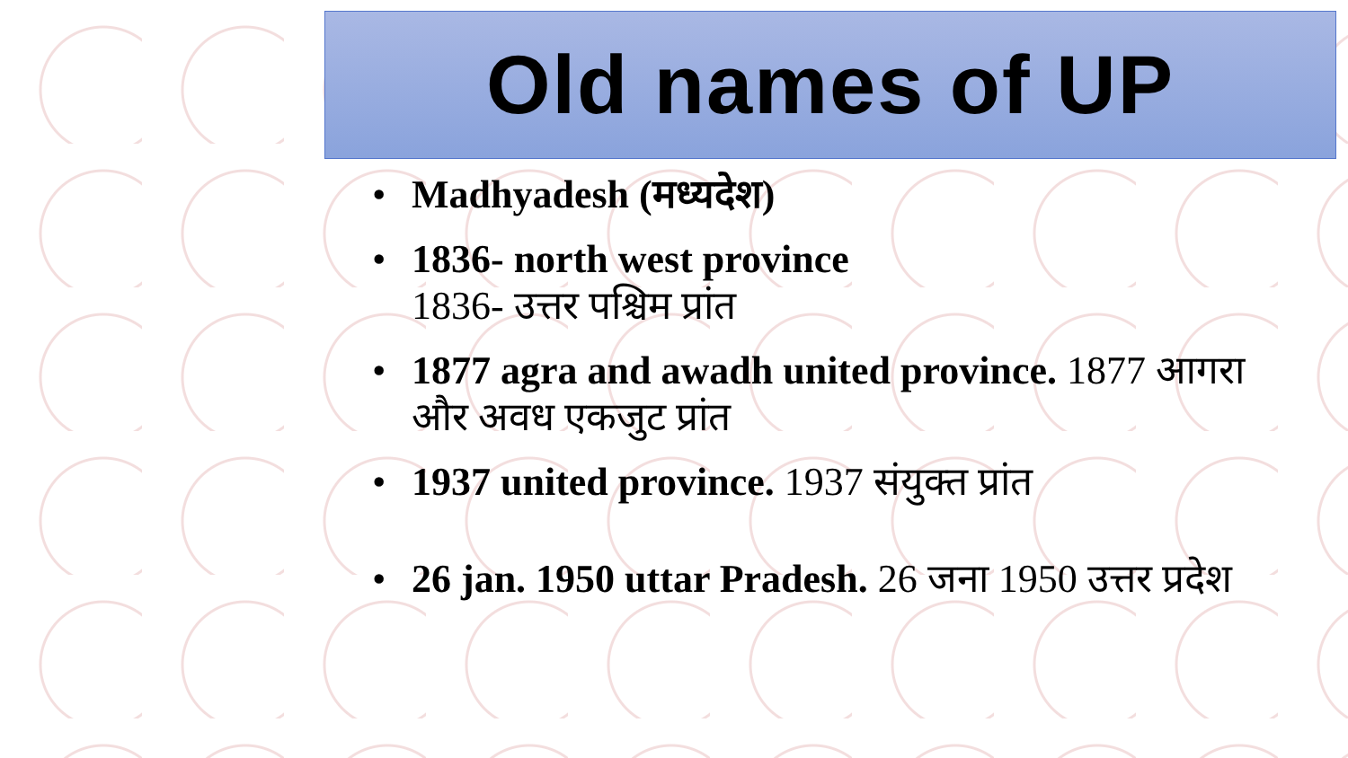Old names of UP
• Madhyadesh (मध्यदेश)
• 1836- north west province
1836- उत्तर पश्चिम प्रांत
• 1877 agra and awadh united province. 1877 आगरा और अवध एकजुट प्रांत
• 1937 united province. 1937 संयुक्त प्रांत
• 26 jan. 1950 uttar Pradesh. 26 जना 1950 उत्तर प्रदेश